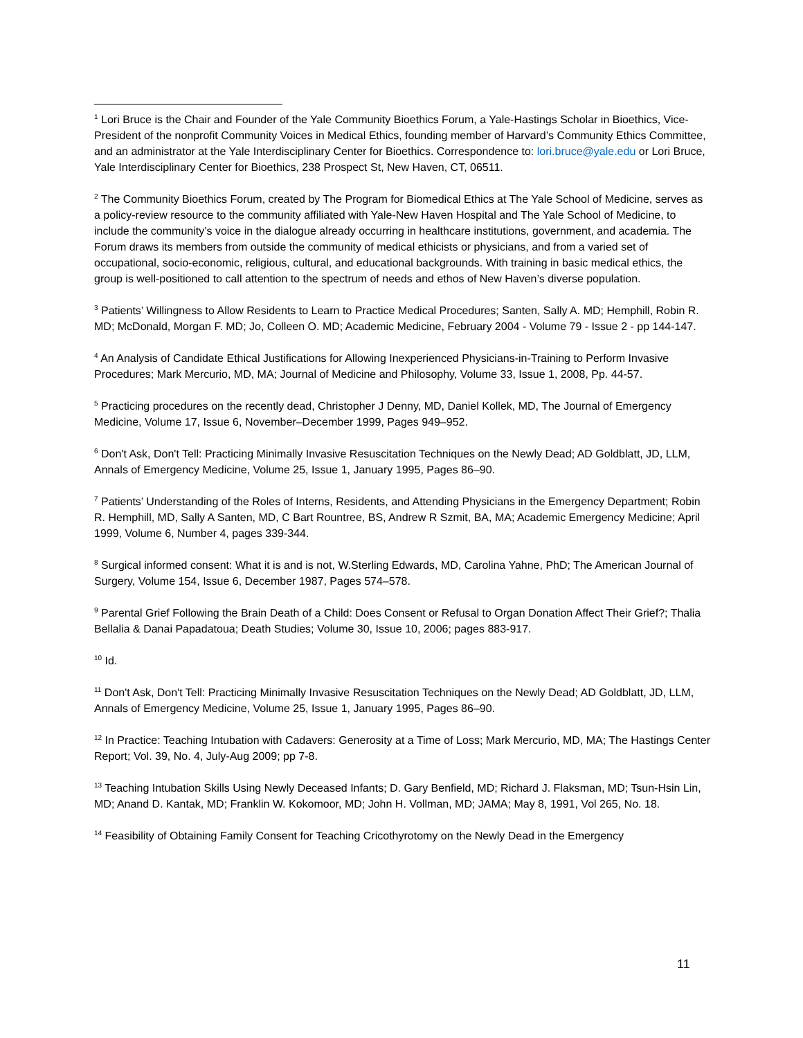<sup>1</sup> Lori Bruce is the Chair and Founder of the Yale Community Bioethics Forum, a Yale-Hastings Scholar in Bioethics, Vice-President of the nonprofit Community Voices in Medical Ethics, founding member of Harvard’s Community Ethics Committee, and an administrator at the Yale Interdisciplinary Center for Bioethics. Correspondence to: lori.bruce@yale.edu or Lori Bruce, Yale Interdisciplinary Center for Bioethics, 238 Prospect St, New Haven, CT, 06511.
<sup>2</sup> The Community Bioethics Forum, created by The Program for Biomedical Ethics at The Yale School of Medicine, serves as a policy-review resource to the community affiliated with Yale-New Haven Hospital and The Yale School of Medicine, to include the community’s voice in the dialogue already occurring in healthcare institutions, government, and academia. The Forum draws its members from outside the community of medical ethicists or physicians, and from a varied set of occupational, socio-economic, religious, cultural, and educational backgrounds. With training in basic medical ethics, the group is well-positioned to call attention to the spectrum of needs and ethos of New Haven’s diverse population.
<sup>3</sup> Patients’ Willingness to Allow Residents to Learn to Practice Medical Procedures; Santen, Sally A. MD; Hemphill, Robin R. MD; McDonald, Morgan F. MD; Jo, Colleen O. MD; Academic Medicine, February 2004 - Volume 79 - Issue 2 - pp 144-147.
<sup>4</sup> An Analysis of Candidate Ethical Justifications for Allowing Inexperienced Physicians-in-Training to Perform Invasive Procedures; Mark Mercurio, MD, MA; Journal of Medicine and Philosophy, Volume 33, Issue 1, 2008, Pp. 44-57.
<sup>5</sup> Practicing procedures on the recently dead, Christopher J Denny, MD, Daniel Kollek, MD, The Journal of Emergency Medicine, Volume 17, Issue 6, November–December 1999, Pages 949–952.
<sup>6</sup> Don't Ask, Don't Tell: Practicing Minimally Invasive Resuscitation Techniques on the Newly Dead; AD Goldblatt, JD, LLM, Annals of Emergency Medicine, Volume 25, Issue 1, January 1995, Pages 86–90.
<sup>7</sup> Patients’ Understanding of the Roles of Interns, Residents, and Attending Physicians in the Emergency Department; Robin R. Hemphill, MD, Sally A Santen, MD, C Bart Rountree, BS, Andrew R Szmit, BA, MA; Academic Emergency Medicine; April 1999, Volume 6, Number 4, pages 339-344.
<sup>8</sup> Surgical informed consent: What it is and is not, W.Sterling Edwards, MD, Carolina Yahne, PhD; The American Journal of Surgery, Volume 154, Issue 6, December 1987, Pages 574–578.
<sup>9</sup> Parental Grief Following the Brain Death of a Child: Does Consent or Refusal to Organ Donation Affect Their Grief?; Thalia Bellalia & Danai Papadatoua; Death Studies; Volume 30, Issue 10, 2006; pages 883-917.
<sup>10</sup> Id.
<sup>11</sup> Don't Ask, Don't Tell: Practicing Minimally Invasive Resuscitation Techniques on the Newly Dead; AD Goldblatt, JD, LLM, Annals of Emergency Medicine, Volume 25, Issue 1, January 1995, Pages 86–90.
<sup>12</sup> In Practice: Teaching Intubation with Cadavers: Generosity at a Time of Loss; Mark Mercurio, MD, MA; The Hastings Center Report; Vol. 39, No. 4, July-Aug 2009; pp 7-8.
<sup>13</sup> Teaching Intubation Skills Using Newly Deceased Infants; D. Gary Benfield, MD; Richard J. Flaksman, MD; Tsun-Hsin Lin, MD; Anand D. Kantak, MD; Franklin W. Kokomoor, MD; John H. Vollman, MD; JAMA; May 8, 1991, Vol 265, No. 18.
<sup>14</sup> Feasibility of Obtaining Family Consent for Teaching Cricothyrotomy on the Newly Dead in the Emergency
11